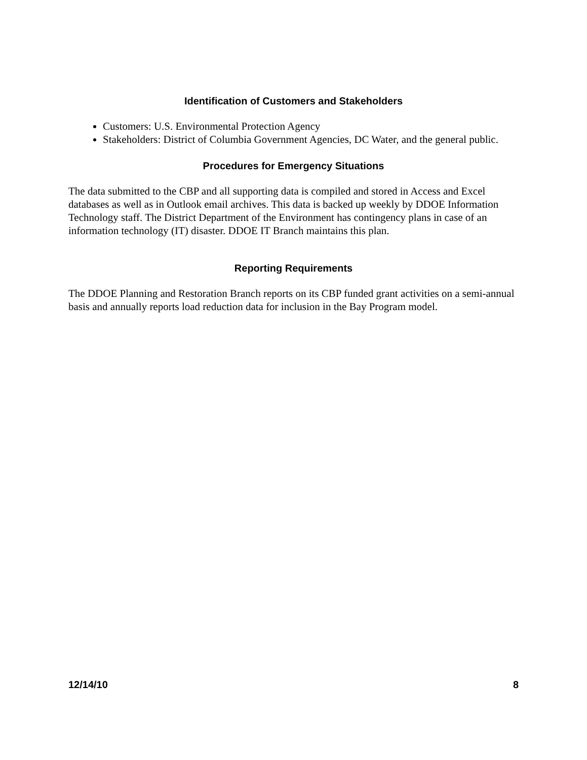Identification of Customers and Stakeholders
Customers: U.S. Environmental Protection Agency
Stakeholders: District of Columbia Government Agencies, DC Water, and the general public.
Procedures for Emergency Situations
The data submitted to the CBP and all supporting data is compiled and stored in Access and Excel databases as well as in Outlook email archives. This data is backed up weekly by DDOE Information Technology staff. The District Department of the Environment has contingency plans in case of an information technology (IT) disaster. DDOE IT Branch maintains this plan.
Reporting Requirements
The DDOE Planning and Restoration Branch reports on its CBP funded grant activities on a semi-annual basis and annually reports load reduction data for inclusion in the Bay Program model.
12/14/10 8